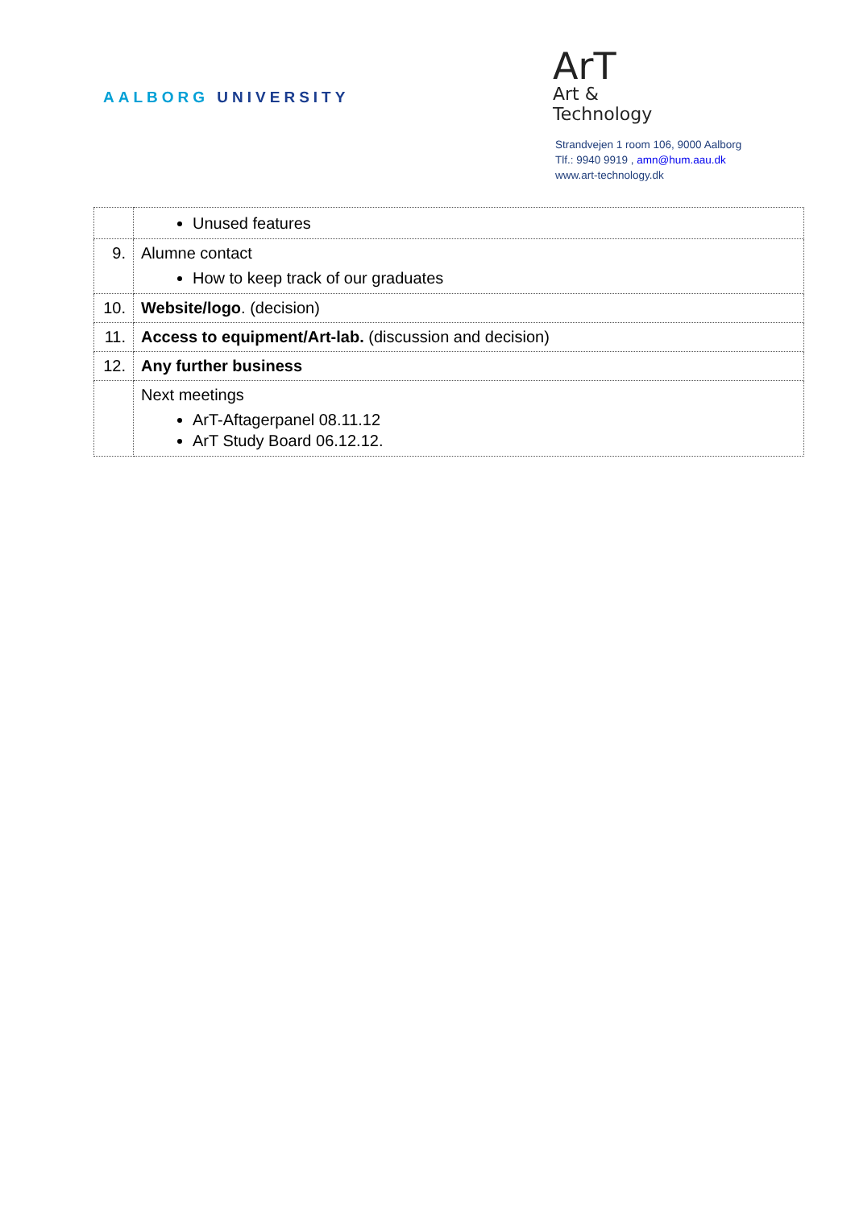AALBORG UNIVERSITY
ArT
Art & Technology
Strandvejen 1 room 106, 9000 Aalborg
Tlf.: 9940 9919 , amn@hum.aau.dk
www.art-technology.dk
| | Unused features |
| 9. | Alumne contact How to keep track of our graduates |
| 10. | Website/logo . (decision) |
| 11. | Access to equipment/Art-lab. (discussion and decision) |
| 12. | Any further business |
| | Next meetings ArT-Aftagerpanel 08.11.12 ArT Study Board 06.12.12. |